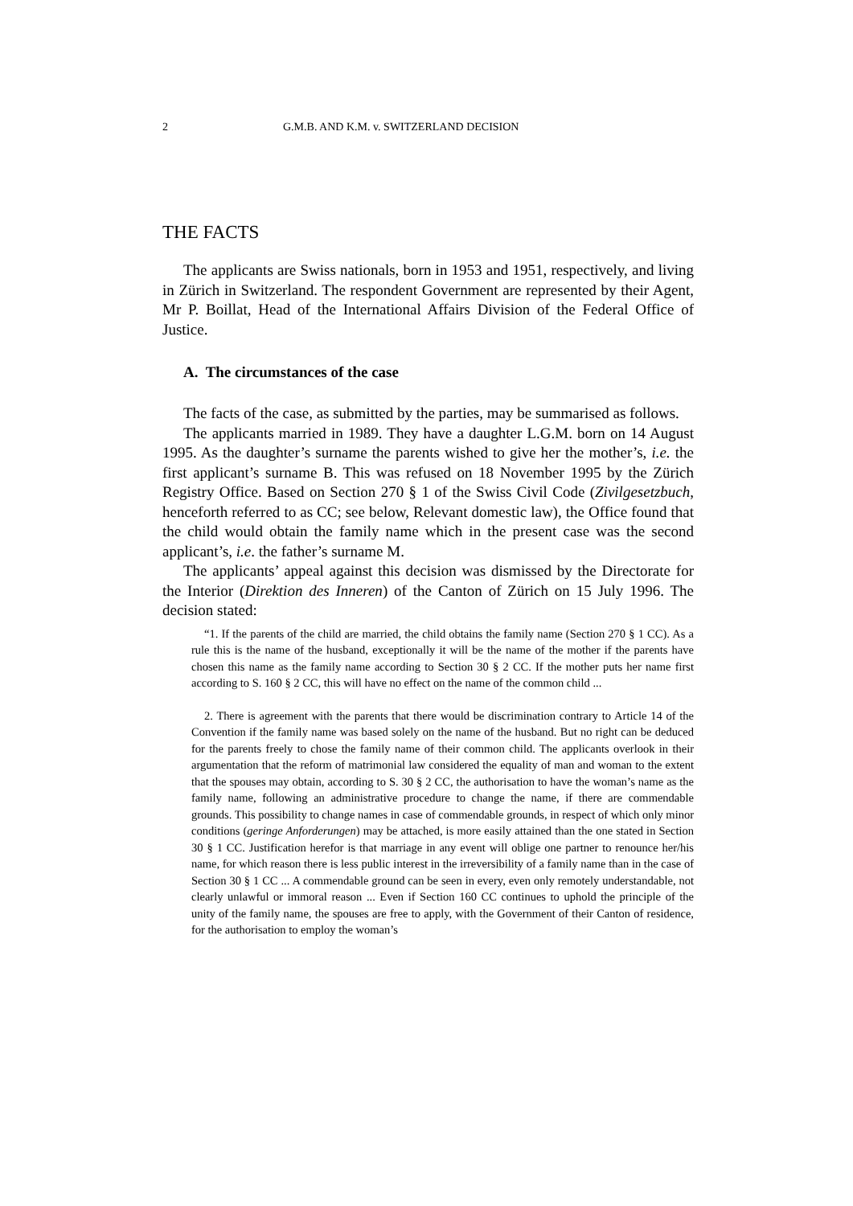2 G.M.B. AND K.M. v. SWITZERLAND DECISION
THE FACTS
The applicants are Swiss nationals, born in 1953 and 1951, respectively, and living in Zürich in Switzerland. The respondent Government are represented by their Agent, Mr P. Boillat, Head of the International Affairs Division of the Federal Office of Justice.
A. The circumstances of the case
The facts of the case, as submitted by the parties, may be summarised as follows.
The applicants married in 1989. They have a daughter L.G.M. born on 14 August 1995. As the daughter’s surname the parents wished to give her the mother’s, i.e. the first applicant’s surname B. This was refused on 18 November 1995 by the Zürich Registry Office. Based on Section 270 § 1 of the Swiss Civil Code (Zivilgesetzbuch, henceforth referred to as CC; see below, Relevant domestic law), the Office found that the child would obtain the family name which in the present case was the second applicant’s, i.e. the father’s surname M.
The applicants’ appeal against this decision was dismissed by the Directorate for the Interior (Direktion des Inneren) of the Canton of Zürich on 15 July 1996. The decision stated:
“1. If the parents of the child are married, the child obtains the family name (Section 270 § 1 CC). As a rule this is the name of the husband, exceptionally it will be the name of the mother if the parents have chosen this name as the family name according to Section 30 § 2 CC. If the mother puts her name first according to S. 160 § 2 CC, this will have no effect on the name of the common child ...
2. There is agreement with the parents that there would be discrimination contrary to Article 14 of the Convention if the family name was based solely on the name of the husband. But no right can be deduced for the parents freely to chose the family name of their common child. The applicants overlook in their argumentation that the reform of matrimonial law considered the equality of man and woman to the extent that the spouses may obtain, according to S. 30 § 2 CC, the authorisation to have the woman’s name as the family name, following an administrative procedure to change the name, if there are commendable grounds. This possibility to change names in case of commendable grounds, in respect of which only minor conditions (geringe Anforderungen) may be attached, is more easily attained than the one stated in Section 30 § 1 CC. Justification herefor is that marriage in any event will oblige one partner to renounce her/his name, for which reason there is less public interest in the irreversibility of a family name than in the case of Section 30 § 1 CC ... A commendable ground can be seen in every, even only remotely understandable, not clearly unlawful or immoral reason ... Even if Section 160 CC continues to uphold the principle of the unity of the family name, the spouses are free to apply, with the Government of their Canton of residence, for the authorisation to employ the woman’s